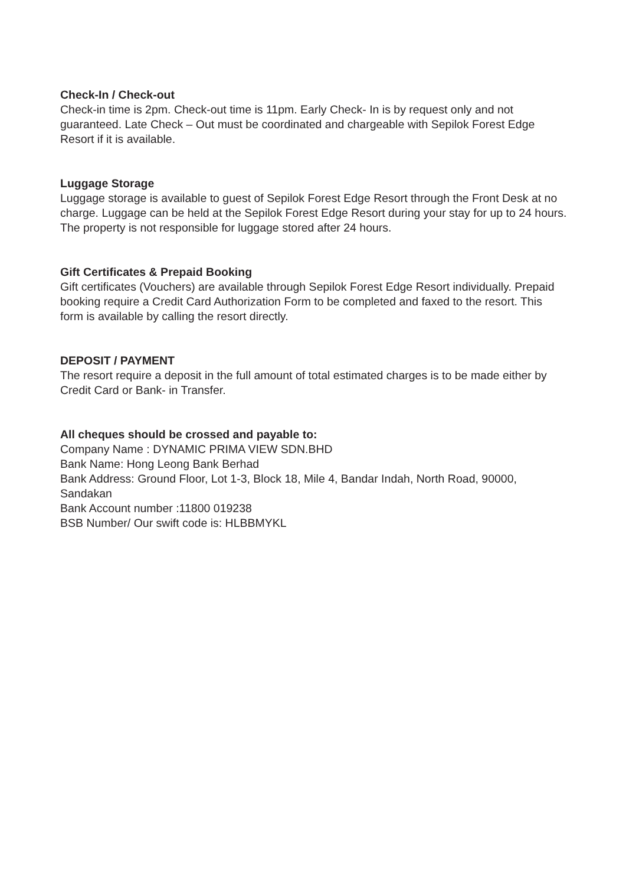Check-In / Check-out
Check-in time is 2pm. Check-out time is 11pm. Early Check- In is by request only and not guaranteed. Late Check – Out must be coordinated and chargeable with Sepilok Forest Edge Resort if it is available.
Luggage Storage
Luggage storage is available to guest of Sepilok Forest Edge Resort through the Front Desk at no charge. Luggage can be held at the Sepilok Forest Edge Resort during your stay for up to 24 hours. The property is not responsible for luggage stored after 24 hours.
Gift Certificates & Prepaid Booking
Gift certificates (Vouchers) are available through Sepilok Forest Edge Resort individually. Prepaid booking require a Credit Card Authorization Form to be completed and faxed to the resort. This form is available by calling the resort directly.
DEPOSIT / PAYMENT
The resort require a deposit in the full amount of total estimated charges is to be made either by Credit Card or Bank- in Transfer.
All cheques should be crossed and payable to:
Company Name : DYNAMIC PRIMA VIEW SDN.BHD
Bank Name: Hong Leong Bank Berhad
Bank Address: Ground Floor, Lot 1-3, Block 18, Mile 4, Bandar Indah, North Road, 90000, Sandakan
Bank Account number :11800 019238
BSB Number/ Our swift code is: HLBBMYKL